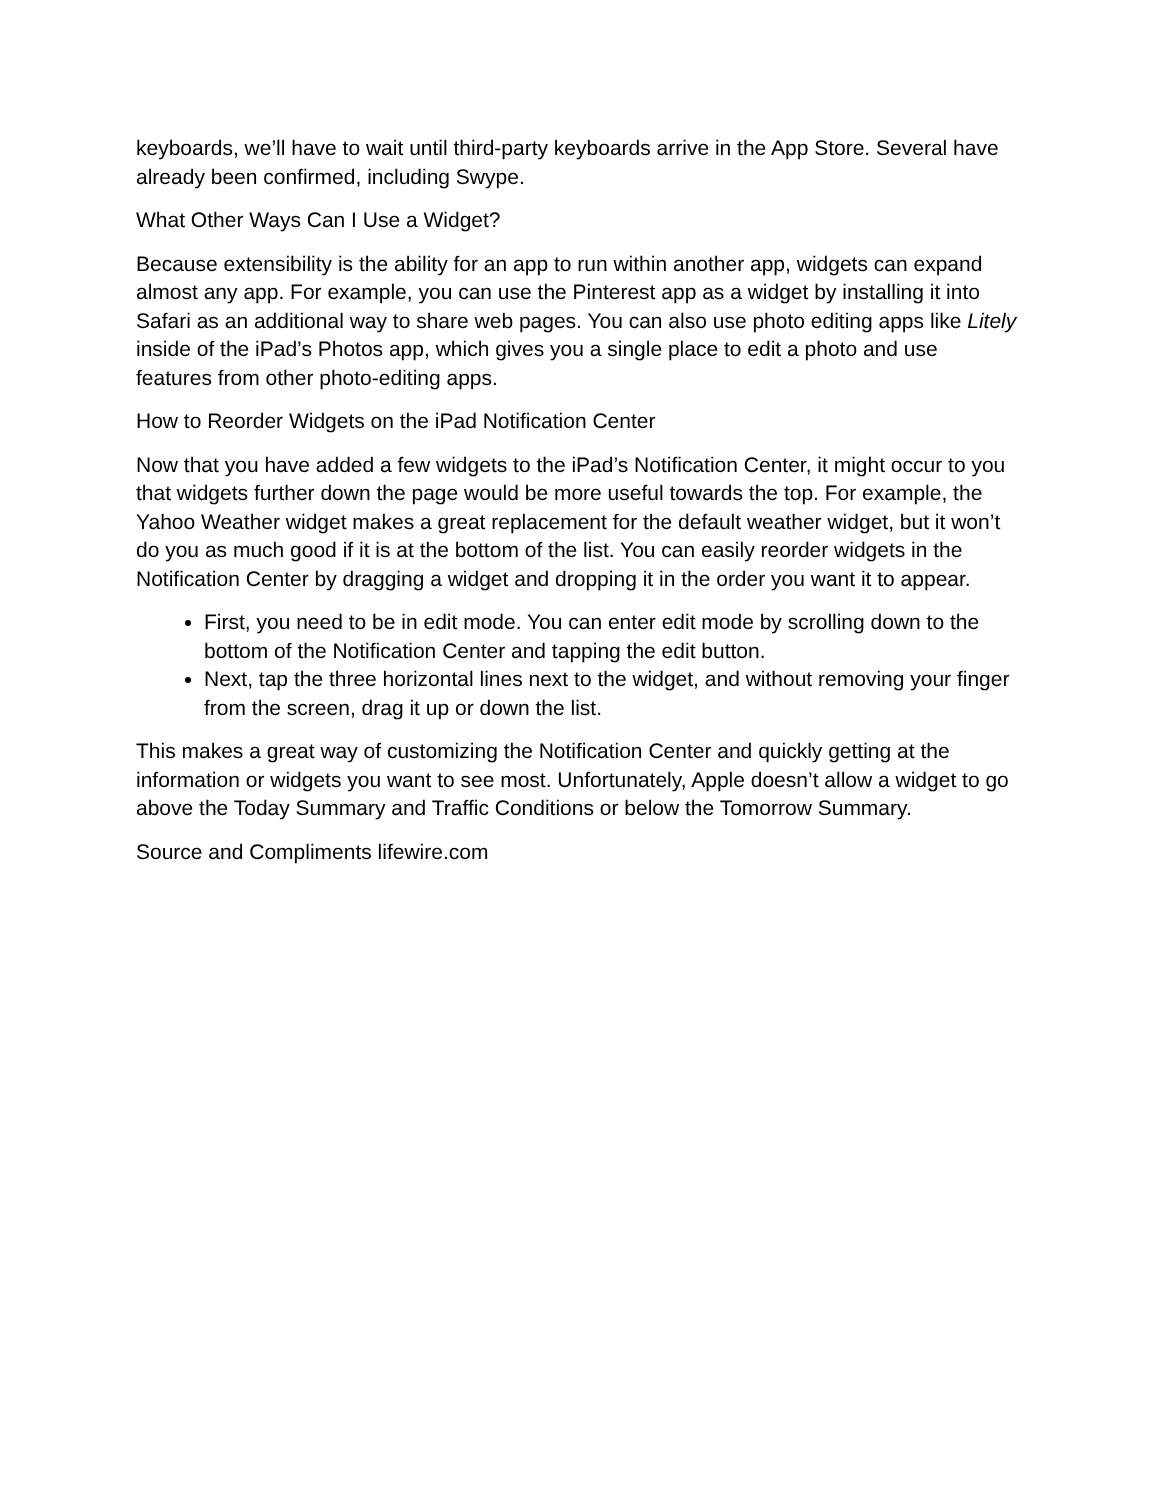keyboards, we’ll have to wait until third-party keyboards arrive in the App Store. Several have already been confirmed, including Swype.
What Other Ways Can I Use a Widget?
Because extensibility is the ability for an app to run within another app, widgets can expand almost any app. For example, you can use the Pinterest app as a widget by installing it into Safari as an additional way to share web pages. You can also use photo editing apps like Litely inside of the iPad’s Photos app, which gives you a single place to edit a photo and use features from other photo-editing apps.
How to Reorder Widgets on the iPad Notification Center
Now that you have added a few widgets to the iPad’s Notification Center, it might occur to you that widgets further down the page would be more useful towards the top. For example, the Yahoo Weather widget makes a great replacement for the default weather widget, but it won’t do you as much good if it is at the bottom of the list. You can easily reorder widgets in the Notification Center by dragging a widget and dropping it in the order you want it to appear.
First, you need to be in edit mode. You can enter edit mode by scrolling down to the bottom of the Notification Center and tapping the edit button.
Next, tap the three horizontal lines next to the widget, and without removing your finger from the screen, drag it up or down the list.
This makes a great way of customizing the Notification Center and quickly getting at the information or widgets you want to see most. Unfortunately, Apple doesn’t allow a widget to go above the Today Summary and Traffic Conditions or below the Tomorrow Summary.
Source and Compliments lifewire.com